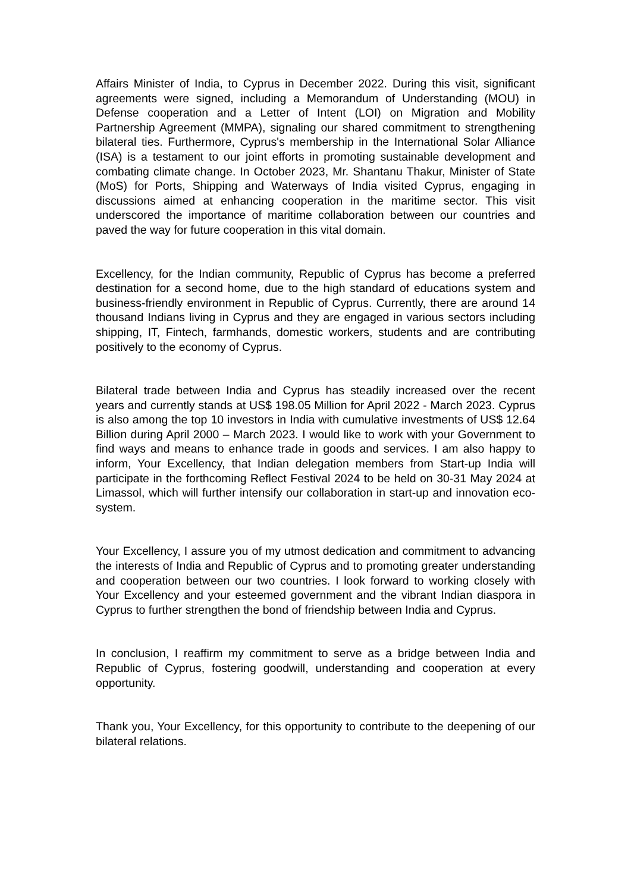Affairs Minister of India, to Cyprus in December 2022. During this visit, significant agreements were signed, including a Memorandum of Understanding (MOU) in Defense cooperation and a Letter of Intent (LOI) on Migration and Mobility Partnership Agreement (MMPA), signaling our shared commitment to strengthening bilateral ties. Furthermore, Cyprus's membership in the International Solar Alliance (ISA) is a testament to our joint efforts in promoting sustainable development and combating climate change. In October 2023, Mr. Shantanu Thakur, Minister of State (MoS) for Ports, Shipping and Waterways of India visited Cyprus, engaging in discussions aimed at enhancing cooperation in the maritime sector. This visit underscored the importance of maritime collaboration between our countries and paved the way for future cooperation in this vital domain.
Excellency, for the Indian community, Republic of Cyprus has become a preferred destination for a second home, due to the high standard of educations system and business-friendly environment in Republic of Cyprus. Currently, there are around 14 thousand Indians living in Cyprus and they are engaged in various sectors including shipping, IT, Fintech, farmhands, domestic workers, students and are contributing positively to the economy of Cyprus.
Bilateral trade between India and Cyprus has steadily increased over the recent years and currently stands at US$ 198.05 Million for April 2022 - March 2023. Cyprus is also among the top 10 investors in India with cumulative investments of US$ 12.64 Billion during April 2000 – March 2023. I would like to work with your Government to find ways and means to enhance trade in goods and services. I am also happy to inform, Your Excellency, that Indian delegation members from Start-up India will participate in the forthcoming Reflect Festival 2024 to be held on 30-31 May 2024 at Limassol, which will further intensify our collaboration in start-up and innovation eco-system.
Your Excellency, I assure you of my utmost dedication and commitment to advancing the interests of India and Republic of Cyprus and to promoting greater understanding and cooperation between our two countries. I look forward to working closely with Your Excellency and your esteemed government and the vibrant Indian diaspora in Cyprus to further strengthen the bond of friendship between India and Cyprus.
In conclusion, I reaffirm my commitment to serve as a bridge between India and Republic of Cyprus, fostering goodwill, understanding and cooperation at every opportunity.
Thank you, Your Excellency, for this opportunity to contribute to the deepening of our bilateral relations.